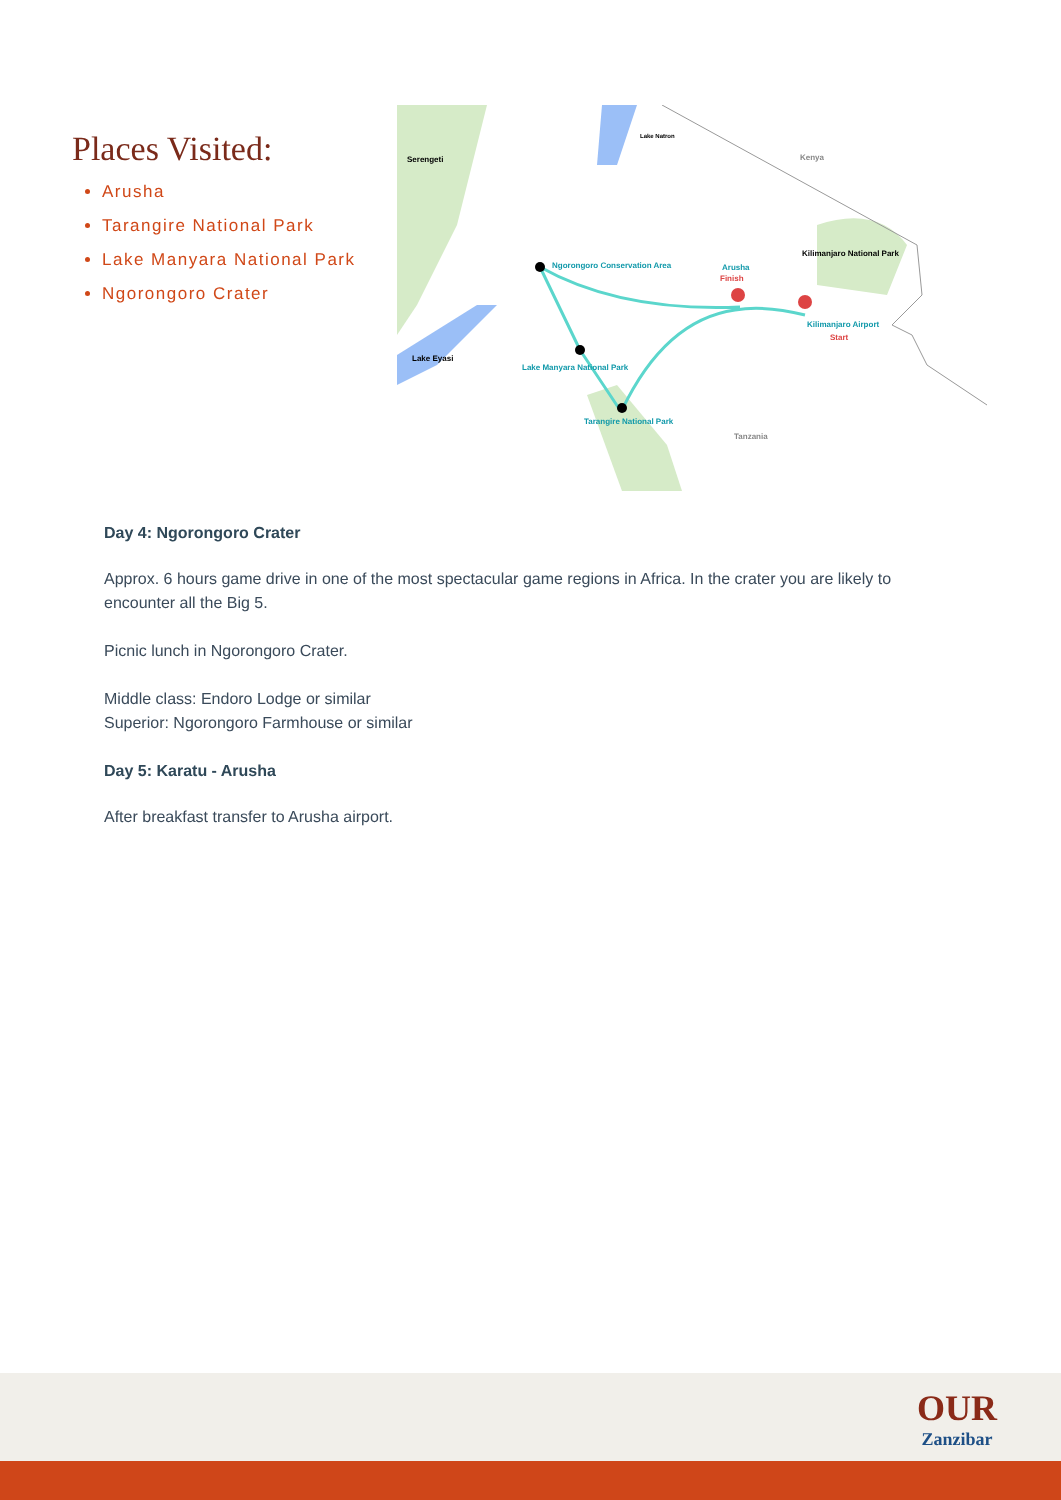Places Visited:
Arusha
Tarangire National Park
Lake Manyara National Park
Ngorongoro Crater
Serengeti
Lake Natron
Kenya
Kilimanjaro National Park
Ngorongoro Conservation Area
Arusha
Finish
Kilimanjaro Airport
Start
Lake Eyasi
Lake Manyara National Park
Tarangire National Park
Tanzania
Day 4: Ngorongoro Crater
Approx. 6 hours game drive in one of the most spectacular game regions in Africa. In the crater you are likely to encounter all the Big 5.
Picnic lunch in Ngorongoro Crater.
Middle class: Endoro Lodge or similar
Superior: Ngorongoro Farmhouse or similar
Day 5: Karatu - Arusha
After breakfast transfer to Arusha airport.
OUR
Zanzibar